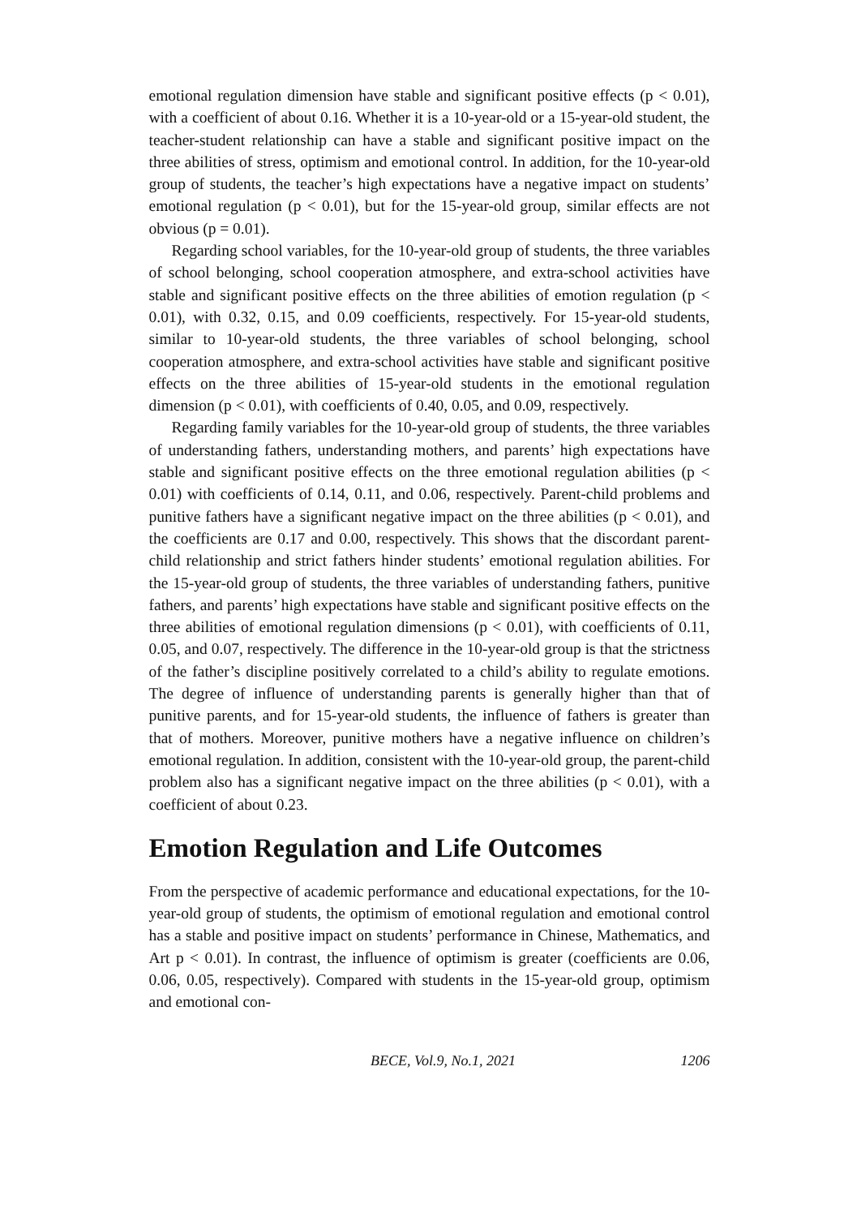emotional regulation dimension have stable and significant positive effects (p < 0.01), with a coefficient of about 0.16. Whether it is a 10-year-old or a 15-year-old student, the teacher-student relationship can have a stable and significant positive impact on the three abilities of stress, optimism and emotional control. In addition, for the 10-year-old group of students, the teacher’s high expectations have a negative impact on students’ emotional regulation (p < 0.01), but for the 15-year-old group, similar effects are not obvious (p = 0.01).
Regarding school variables, for the 10-year-old group of students, the three variables of school belonging, school cooperation atmosphere, and extra-school activities have stable and significant positive effects on the three abilities of emotion regulation (p < 0.01), with 0.32, 0.15, and 0.09 coefficients, respectively. For 15-year-old students, similar to 10-year-old students, the three variables of school belonging, school cooperation atmosphere, and extra-school activities have stable and significant positive effects on the three abilities of 15-year-old students in the emotional regulation dimension (p < 0.01), with coefficients of 0.40, 0.05, and 0.09, respectively.
Regarding family variables for the 10-year-old group of students, the three variables of understanding fathers, understanding mothers, and parents’ high expectations have stable and significant positive effects on the three emotional regulation abilities (p < 0.01) with coefficients of 0.14, 0.11, and 0.06, respectively. Parent-child problems and punitive fathers have a significant negative impact on the three abilities (p < 0.01), and the coefficients are 0.17 and 0.00, respectively. This shows that the discordant parent-child relationship and strict fathers hinder students’ emotional regulation abilities. For the 15-year-old group of students, the three variables of understanding fathers, punitive fathers, and parents’ high expectations have stable and significant positive effects on the three abilities of emotional regulation dimensions (p < 0.01), with coefficients of 0.11, 0.05, and 0.07, respectively. The difference in the 10-year-old group is that the strictness of the father’s discipline positively correlated to a child’s ability to regulate emotions. The degree of influence of understanding parents is generally higher than that of punitive parents, and for 15-year-old students, the influence of fathers is greater than that of mothers. Moreover, punitive mothers have a negative influence on children’s emotional regulation. In addition, consistent with the 10-year-old group, the parent-child problem also has a significant negative impact on the three abilities (p < 0.01), with a coefficient of about 0.23.
Emotion Regulation and Life Outcomes
From the perspective of academic performance and educational expectations, for the 10-year-old group of students, the optimism of emotional regulation and emotional control has a stable and positive impact on students’ performance in Chinese, Mathematics, and Art p < 0.01). In contrast, the influence of optimism is greater (coefficients are 0.06, 0.06, 0.05, respectively). Compared with students in the 15-year-old group, optimism and emotional con-
BECE, Vol.9, No.1, 2021 1206